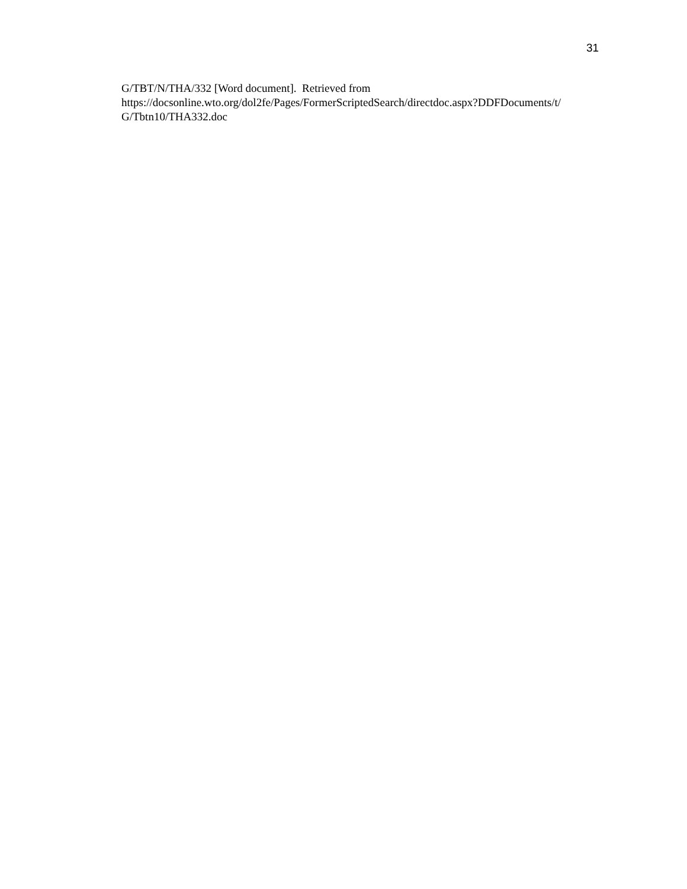31
G/TBT/N/THA/332 [Word document]. Retrieved from
https://docsonline.wto.org/dol2fe/Pages/FormerScriptedSearch/directdoc.aspx?DDFDocuments/t/
G/Tbtn10/THA332.doc